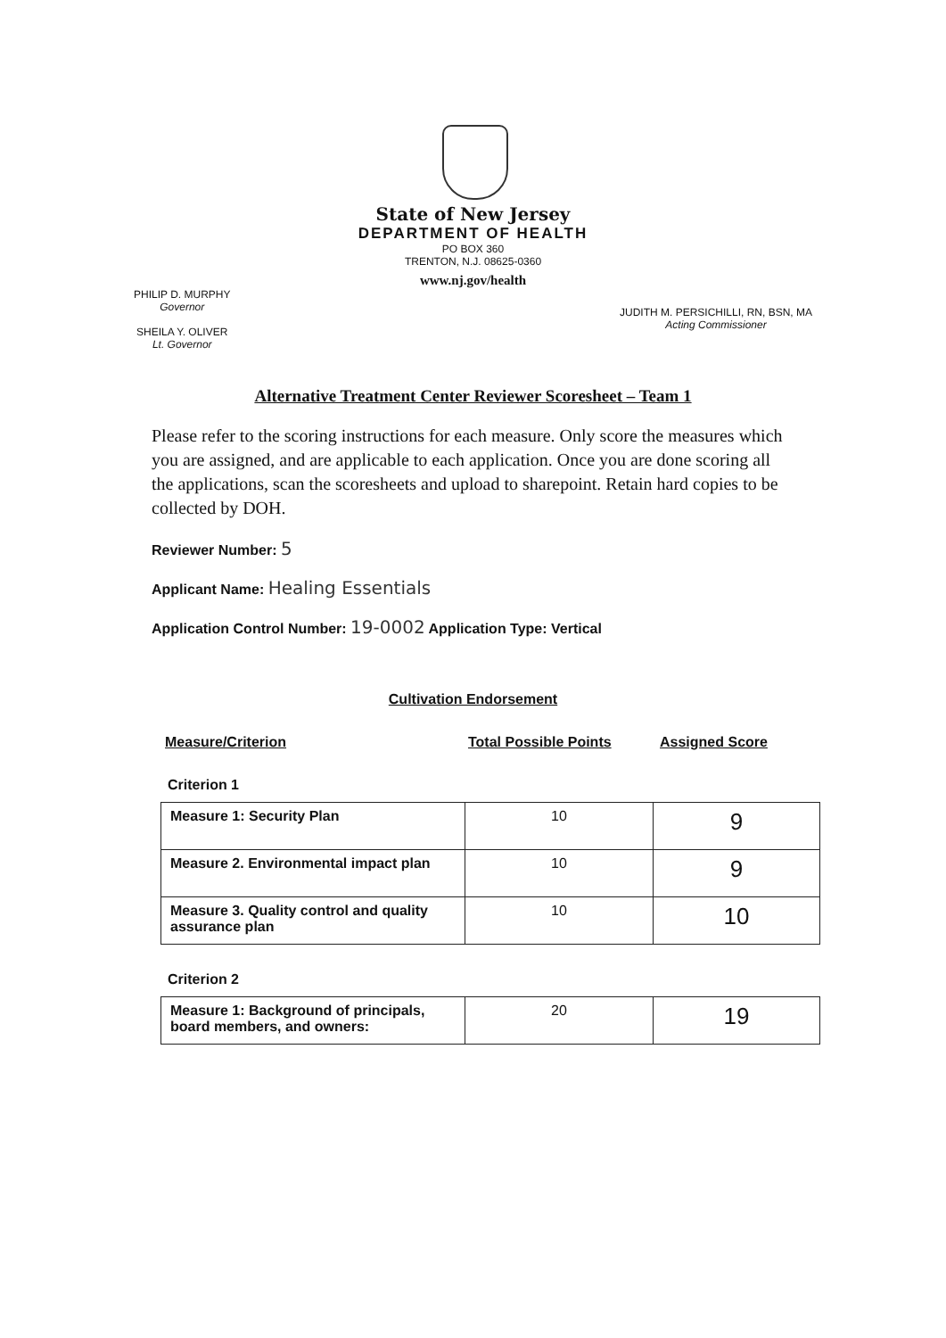State of New Jersey
DEPARTMENT OF HEALTH
PO BOX 360
TRENTON, N.J. 08625-0360
www.nj.gov/health
PHILIP D. MURPHY
Governor
SHEILA Y. OLIVER
Lt. Governor
JUDITH M. PERSICHILLI, RN, BSN, MA
Acting Commissioner
Alternative Treatment Center Reviewer Scoresheet – Team 1
Please refer to the scoring instructions for each measure. Only score the measures which you are assigned, and are applicable to each application. Once you are done scoring all the applications, scan the scoresheets and upload to sharepoint. Retain hard copies to be collected by DOH.
Reviewer Number: 5
Applicant Name: Healing Essentials
Application Control Number: 19-0002 Application Type: Vertical
Cultivation Endorsement
Measure/Criterion Total Possible Points Assigned Score
Criterion 1
| Measure 1: Security Plan | 10 | 9 |
| Measure 2. Environmental impact plan | 10 | 9 |
| Measure 3. Quality control and quality assurance plan | 10 | 10 |
Criterion 2
| Measure 1: Background of principals, board members, and owners: | 20 | 19 |